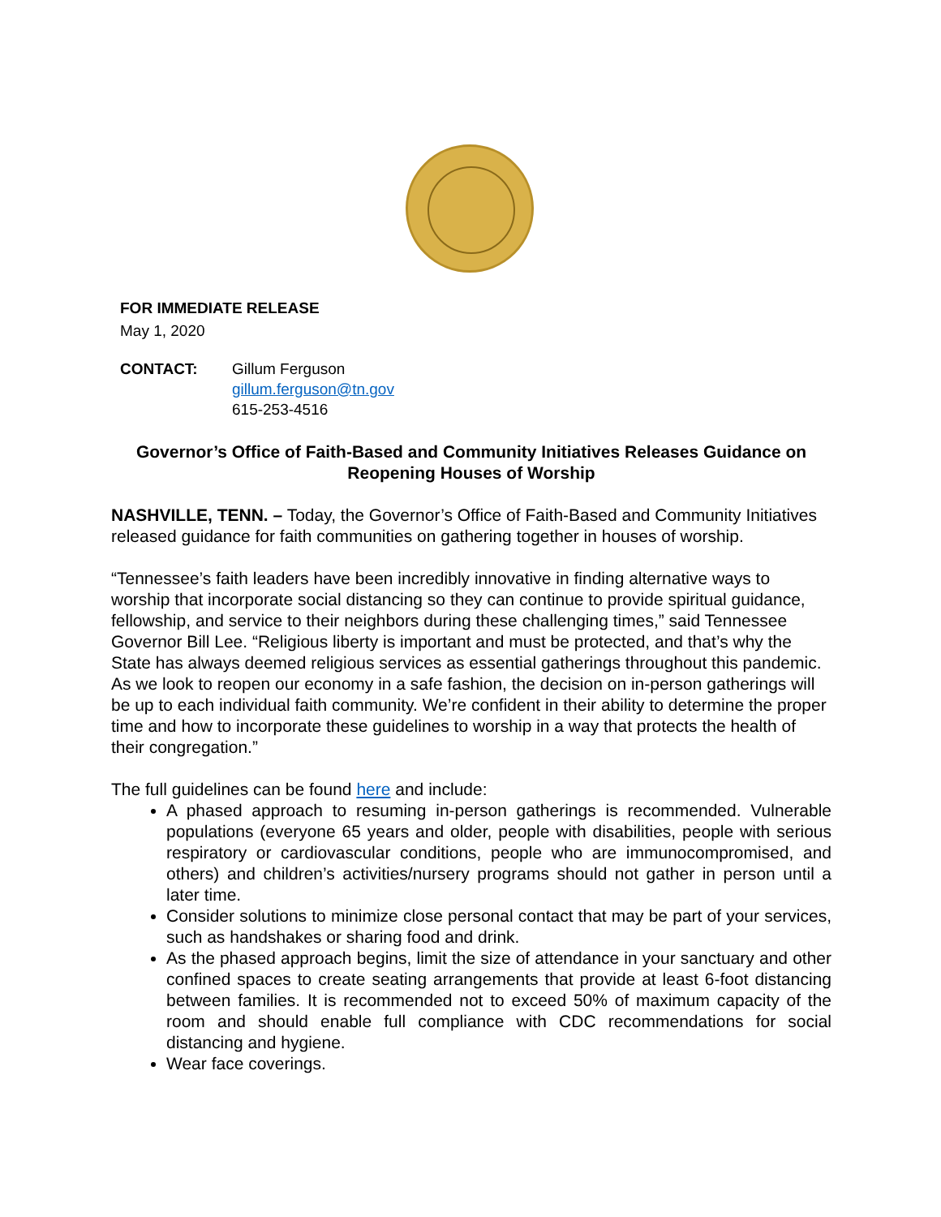FOR IMMEDIATE RELEASE
May 1, 2020
CONTACT: Gillum Ferguson
gillum.ferguson@tn.gov
615-253-4516
Governor’s Office of Faith-Based and Community Initiatives Releases Guidance on Reopening Houses of Worship
NASHVILLE, TENN. – Today, the Governor’s Office of Faith-Based and Community Initiatives released guidance for faith communities on gathering together in houses of worship.
“Tennessee’s faith leaders have been incredibly innovative in finding alternative ways to worship that incorporate social distancing so they can continue to provide spiritual guidance, fellowship, and service to their neighbors during these challenging times,” said Tennessee Governor Bill Lee. “Religious liberty is important and must be protected, and that’s why the State has always deemed religious services as essential gatherings throughout this pandemic. As we look to reopen our economy in a safe fashion, the decision on in-person gatherings will be up to each individual faith community. We’re confident in their ability to determine the proper time and how to incorporate these guidelines to worship in a way that protects the health of their congregation.”
The full guidelines can be found here and include:
A phased approach to resuming in-person gatherings is recommended. Vulnerable populations (everyone 65 years and older, people with disabilities, people with serious respiratory or cardiovascular conditions, people who are immunocompromised, and others) and children’s activities/nursery programs should not gather in person until a later time.
Consider solutions to minimize close personal contact that may be part of your services, such as handshakes or sharing food and drink.
As the phased approach begins, limit the size of attendance in your sanctuary and other confined spaces to create seating arrangements that provide at least 6-foot distancing between families. It is recommended not to exceed 50% of maximum capacity of the room and should enable full compliance with CDC recommendations for social distancing and hygiene.
Wear face coverings.